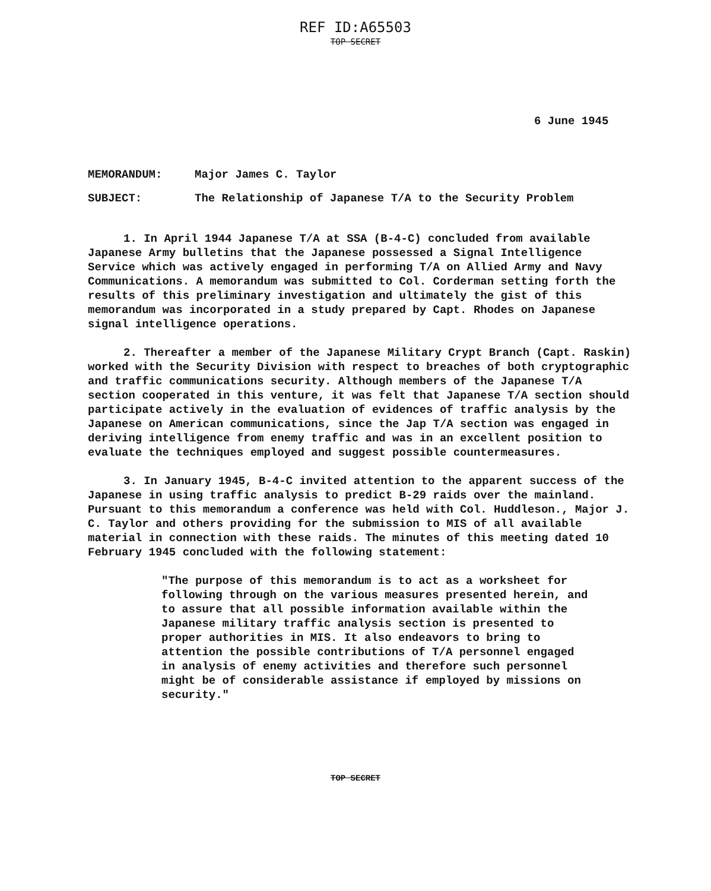REF ID:A65503
TOP SECRET
6 June 1945
MEMORANDUM: Major James C. Taylor
SUBJECT: The Relationship of Japanese T/A to the Security Problem
1. In April 1944 Japanese T/A at SSA (B-4-C) concluded from available Japanese Army bulletins that the Japanese possessed a Signal Intelligence Service which was actively engaged in performing T/A on Allied Army and Navy Communications. A memorandum was submitted to Col. Corderman setting forth the results of this preliminary investigation and ultimately the gist of this memorandum was incorporated in a study prepared by Capt. Rhodes on Japanese signal intelligence operations.
2. Thereafter a member of the Japanese Military Crypt Branch (Capt. Raskin) worked with the Security Division with respect to breaches of both cryptographic and traffic communications security. Although members of the Japanese T/A section cooperated in this venture, it was felt that Japanese T/A section should participate actively in the evaluation of evidences of traffic analysis by the Japanese on American communications, since the Jap T/A section was engaged in deriving intelligence from enemy traffic and was in an excellent position to evaluate the techniques employed and suggest possible countermeasures.
3. In January 1945, B-4-C invited attention to the apparent success of the Japanese in using traffic analysis to predict B-29 raids over the mainland. Pursuant to this memorandum a conference was held with Col. Huddleson., Major J. C. Taylor and others providing for the submission to MIS of all available material in connection with these raids. The minutes of this meeting dated 10 February 1945 concluded with the following statement:
"The purpose of this memorandum is to act as a worksheet for following through on the various measures presented herein, and to assure that all possible information available within the Japanese military traffic analysis section is presented to proper authorities in MIS. It also endeavors to bring to attention the possible contributions of T/A personnel engaged in analysis of enemy activities and therefore such personnel might be of considerable assistance if employed by missions on security."
TOP SECRET